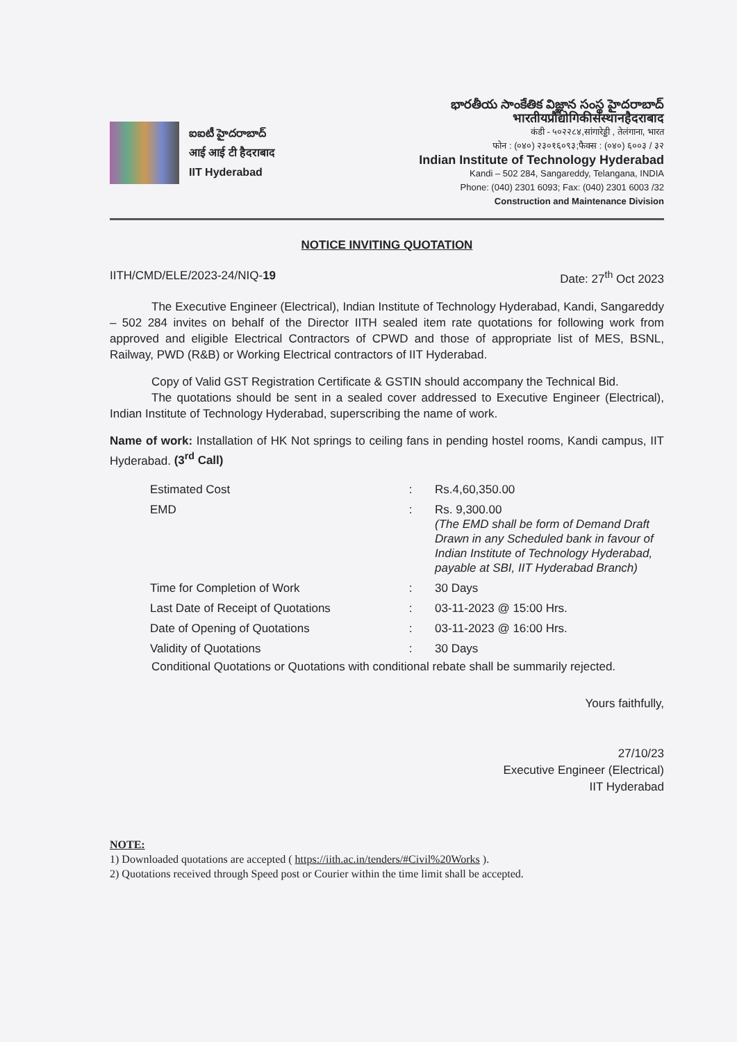ఐఐటీ హైదరాబాద్
आई आई टी हैदराबाद
IIT Hyderabad
భారతీయ సాంకేతిక విజ్ఞాన సంస్థ హైదరాబాద్
भारतीयप्रौद्योगिकीसंस्थानहैदराबाद
कंडी - ५०२२८४,सांगारेड्डी , तेलंगाना, भारत
फोन : (०४०) २३०१६०९३;फैक्स : (०४०) ६००३ / ३२
Indian Institute of Technology Hyderabad
Kandi – 502 284, Sangareddy, Telangana, INDIA
Phone: (040) 2301 6093; Fax: (040) 2301 6003 /32
Construction and Maintenance Division
NOTICE INVITING QUOTATION
IITH/CMD/ELE/2023-24/NIQ-19 Date: 27<sup>th</sup> Oct 2023
The Executive Engineer (Electrical), Indian Institute of Technology Hyderabad, Kandi, Sangareddy – 502 284 invites on behalf of the Director IITH sealed item rate quotations for following work from approved and eligible Electrical Contractors of CPWD and those of appropriate list of MES, BSNL, Railway, PWD (R&B) or Working Electrical contractors of IIT Hyderabad.
Copy of Valid GST Registration Certificate & GSTIN should accompany the Technical Bid.
The quotations should be sent in a sealed cover addressed to Executive Engineer (Electrical), Indian Institute of Technology Hyderabad, superscribing the name of work.
Name of work: Installation of HK Not springs to ceiling fans in pending hostel rooms, Kandi campus, IIT Hyderabad. (3<sup>rd</sup> Call)
| Estimated Cost | : | Rs.4,60,350.00 |
| EMD | : | Rs. 9,300.00 (The EMD shall be form of Demand Draft Drawn in any Scheduled bank in favour of Indian Institute of Technology Hyderabad, payable at SBI, IIT Hyderabad Branch) |
| Time for Completion of Work | : | 30 Days |
| Last Date of Receipt of Quotations | : | 03-11-2023 @ 15:00 Hrs. |
| Date of Opening of Quotations | : | 03-11-2023 @ 16:00 Hrs. |
| Validity of Quotations | : | 30 Days |
Conditional Quotations or Quotations with conditional rebate shall be summarily rejected.
Yours faithfully,
27/10/23
Executive Engineer (Electrical)
IIT Hyderabad
NOTE:
1) Downloaded quotations are accepted ( https://iith.ac.in/tenders/#Civil%20Works ).
2) Quotations received through Speed post or Courier within the time limit shall be accepted.